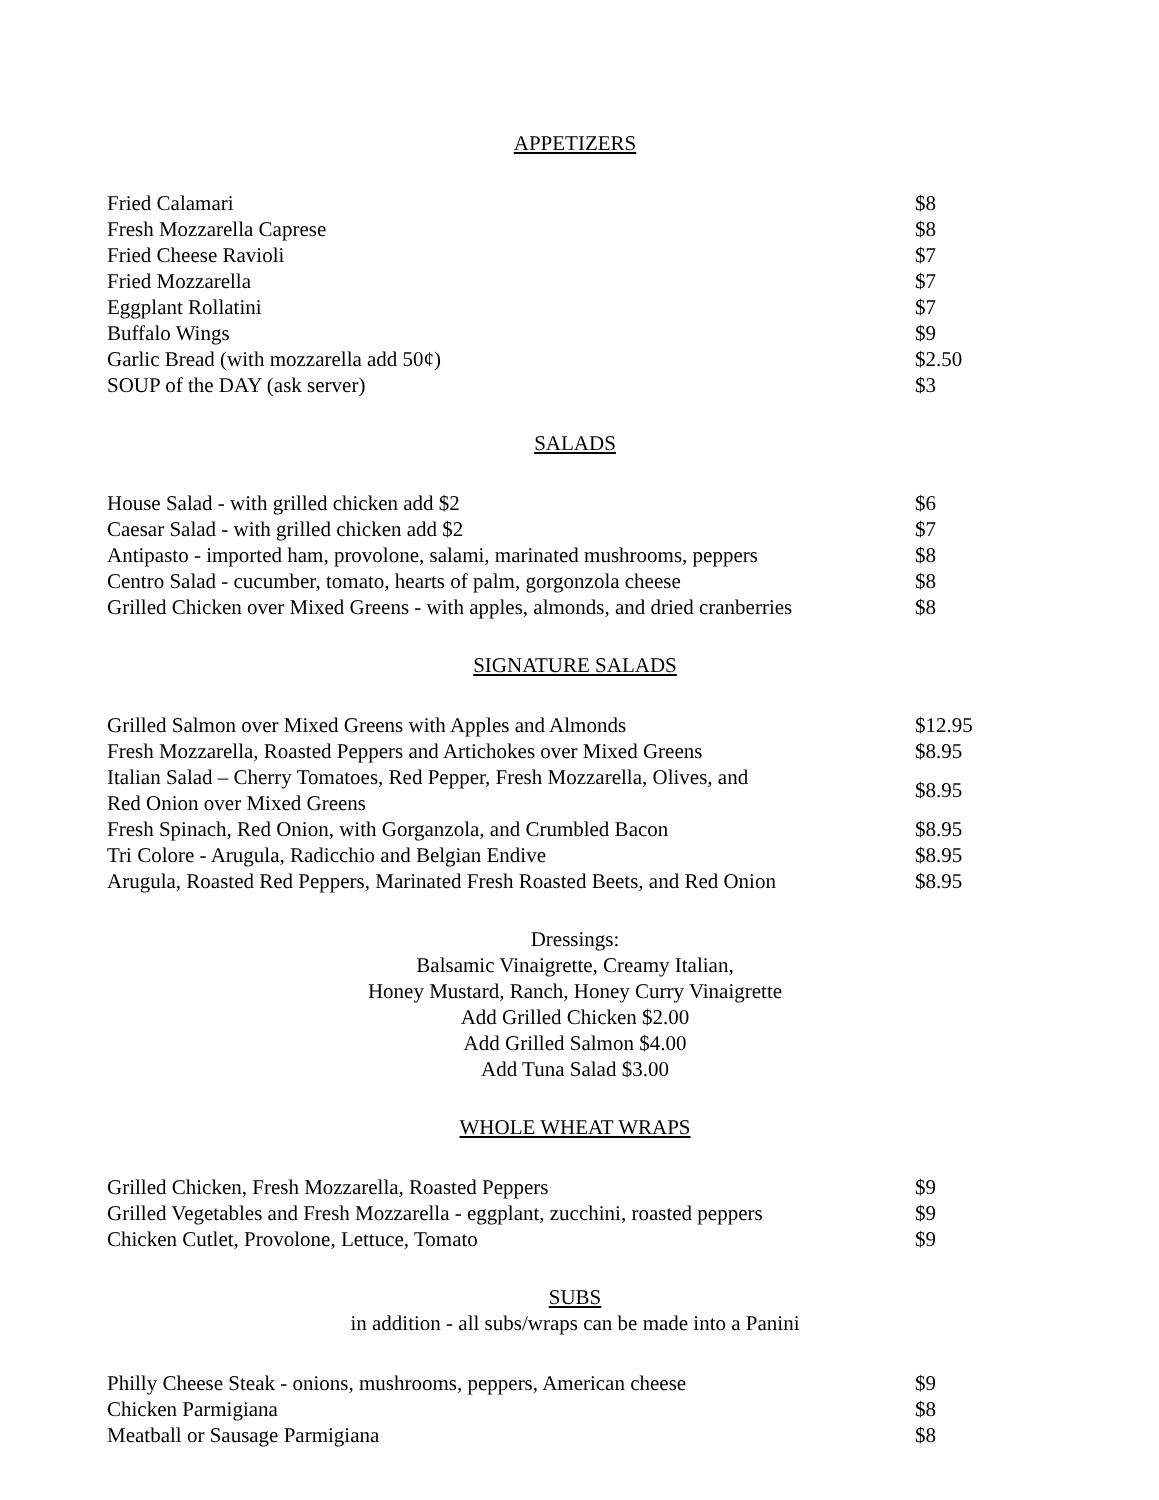APPETIZERS
| Fried Calamari | $8 |
| Fresh Mozzarella Caprese | $8 |
| Fried Cheese Ravioli | $7 |
| Fried Mozzarella | $7 |
| Eggplant Rollatini | $7 |
| Buffalo Wings | $9 |
| Garlic Bread (with mozzarella add 50¢) | $2.50 |
| SOUP of the DAY (ask server) | $3 |
SALADS
| House Salad - with grilled chicken add $2 | $6 |
| Caesar Salad - with grilled chicken add $2 | $7 |
| Antipasto - imported ham, provolone, salami, marinated mushrooms, peppers | $8 |
| Centro Salad - cucumber, tomato, hearts of palm, gorgonzola cheese | $8 |
| Grilled Chicken over Mixed Greens - with apples, almonds, and dried cranberries | $8 |
SIGNATURE SALADS
| Grilled Salmon over Mixed Greens with Apples and Almonds | $12.95 |
| Fresh Mozzarella, Roasted Peppers and Artichokes over Mixed Greens | $8.95 |
| Italian Salad – Cherry Tomatoes, Red Pepper, Fresh Mozzarella, Olives, and Red Onion over Mixed Greens | $8.95 |
| Fresh Spinach, Red Onion, with Gorganzola, and Crumbled Bacon | $8.95 |
| Tri Colore - Arugula, Radicchio and Belgian Endive | $8.95 |
| Arugula, Roasted Red Peppers, Marinated Fresh Roasted Beets, and Red Onion | $8.95 |
Dressings:
Balsamic Vinaigrette, Creamy Italian,
Honey Mustard, Ranch, Honey Curry Vinaigrette
Add Grilled Chicken $2.00
Add Grilled Salmon $4.00
Add Tuna Salad $3.00
WHOLE WHEAT WRAPS
| Grilled Chicken, Fresh Mozzarella, Roasted Peppers | $9 |
| Grilled Vegetables and Fresh Mozzarella - eggplant, zucchini, roasted peppers | $9 |
| Chicken Cutlet, Provolone, Lettuce, Tomato | $9 |
SUBS
in addition - all subs/wraps can be made into a Panini
| Philly Cheese Steak - onions, mushrooms, peppers, American cheese | $9 |
| Chicken Parmigiana | $8 |
| Meatball or Sausage Parmigiana | $8 |